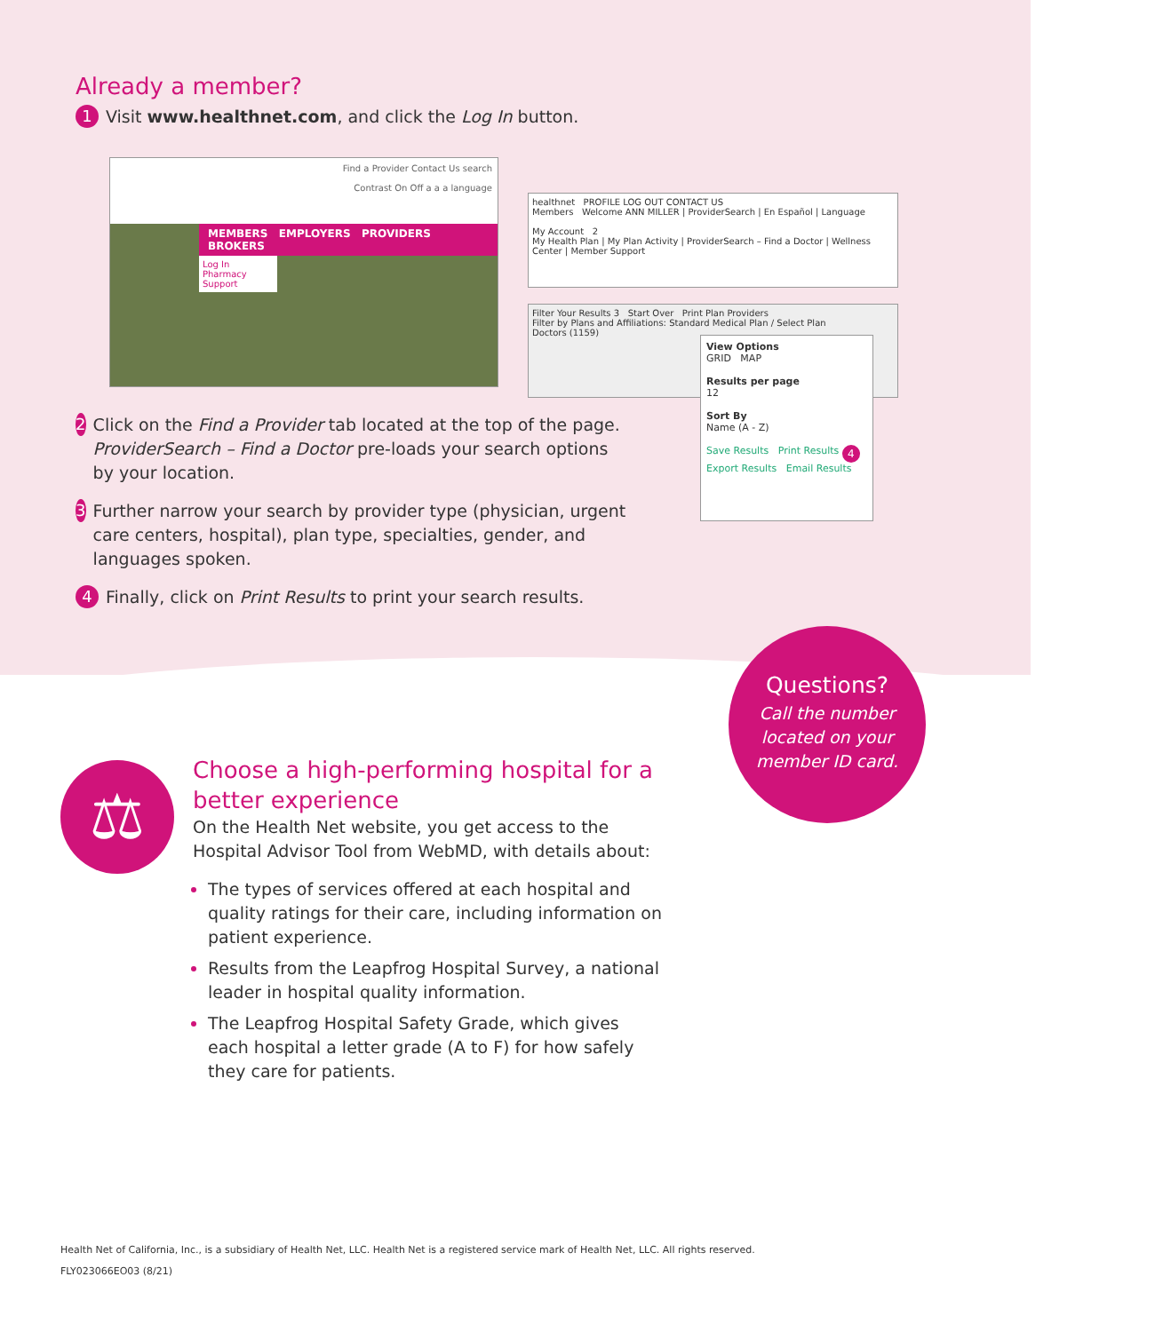Already a member?
1
Visit www.healthnet.com, and click the Log In button.
Find a Provider Contact Us search
Contrast On Off a a a language
MEMBERS EMPLOYERS PROVIDERS BROKERS
Log In
Pharmacy
Support
healthnet PROFILE LOG OUT CONTACT US
Members Welcome ANN MILLER | ProviderSearch | En Español | Language
My Account 2
My Health Plan | My Plan Activity | ProviderSearch – Find a Doctor | Wellness Center | Member Support
Filter Your Results 3 Start Over Print Plan Providers
Filter by Plans and Affiliations: Standard Medical Plan / Select Plan
Doctors (1159)
View Options
GRID MAP
Results per page
12
Sort By
Name (A - Z)
Save Results Print Results 4
Export Results Email Results
2
Click on the Find a Provider tab located at the top of the page. ProviderSearch – Find a Doctor pre-loads your search options by your location.
3
Further narrow your search by provider type (physician, urgent care centers, hospital), plan type, specialties, gender, and languages spoken.
4
Finally, click on Print Results to print your search results.
Questions?
Call the number
located on your
member ID card.
⚖
Choose a high-performing hospital for a better experience
On the Health Net website, you get access to the Hospital Advisor Tool from WebMD, with details about:
The types of services offered at each hospital and quality ratings for their care, including information on patient experience.
Results from the Leapfrog Hospital Survey, a national leader in hospital quality information.
The Leapfrog Hospital Safety Grade, which gives each hospital a letter grade (A to F) for how safely they care for patients.
Health Net of California, Inc., is a subsidiary of Health Net, LLC. Health Net is a registered service mark of Health Net, LLC. All rights reserved.
FLY023066EO03 (8/21)